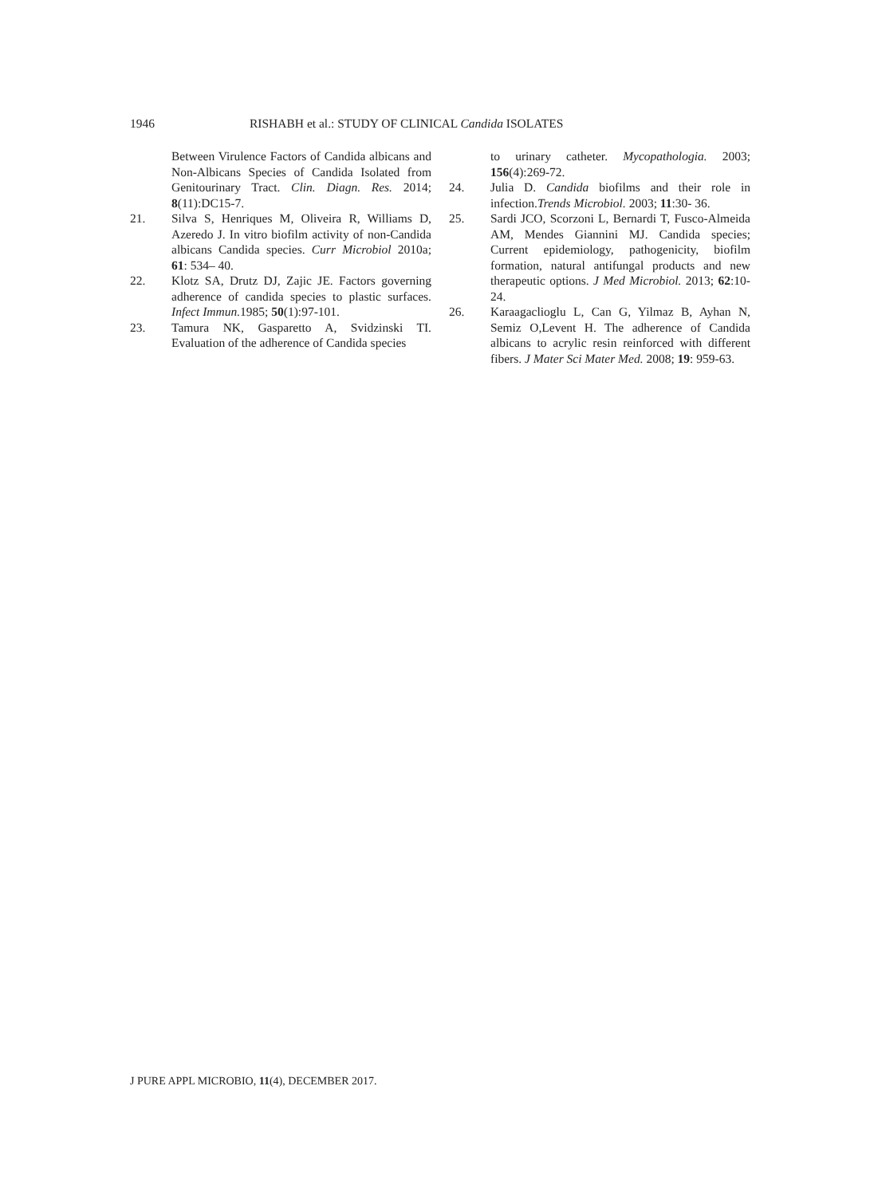1946 RISHABH et al.: STUDY OF CLINICAL Candida ISOLATES
Between Virulence Factors of Candida albicans and Non-Albicans Species of Candida Isolated from Genitourinary Tract. Clin. Diagn. Res. 2014; 8(11):DC15-7.
21. Silva S, Henriques M, Oliveira R, Williams D, Azeredo J. In vitro biofilm activity of non-Candida albicans Candida species. Curr Microbiol 2010a; 61: 534– 40.
22. Klotz SA, Drutz DJ, Zajic JE. Factors governing adherence of candida species to plastic surfaces. Infect Immun. 1985; 50(1):97-101.
23. Tamura NK, Gasparetto A, Svidzinski TI. Evaluation of the adherence of Candida species
to urinary catheter. Mycopathologia. 2003; 156(4):269-72.
24. Julia D. Candida biofilms and their role in infection.Trends Microbiol. 2003; 11:30- 36.
25. Sardi JCO, Scorzoni L, Bernardi T, Fusco-Almeida AM, Mendes Giannini MJ. Candida species; Current epidemiology, pathogenicity, biofilm formation, natural antifungal products and new therapeutic options. J Med Microbiol. 2013; 62:10-24.
26. Karaagaclioglu L, Can G, Yilmaz B, Ayhan N, Semiz O,Levent H. The adherence of Candida albicans to acrylic resin reinforced with different fibers. J Mater Sci Mater Med. 2008; 19: 959-63.
J PURE APPL MICROBIO, 11(4), DECEMBER 2017.